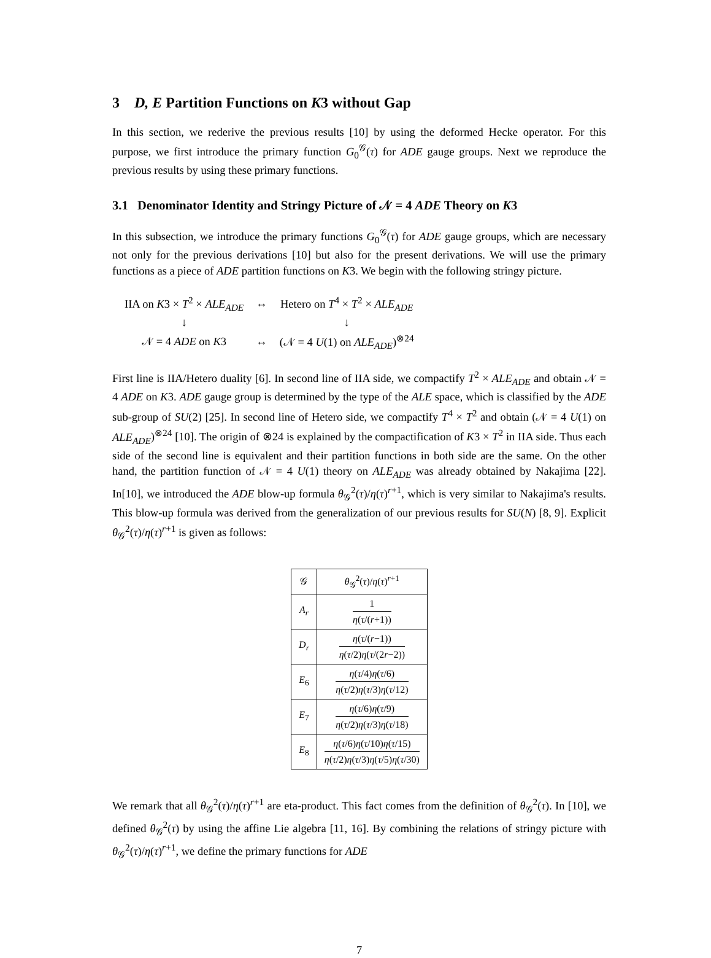3 D, E Partition Functions on K3 without Gap
In this section, we rederive the previous results [10] by using the deformed Hecke operator. For this purpose, we first introduce the primary function G<sub>0</sub><sup>𝒢</sup>(τ) for ADE gauge groups. Next we reproduce the previous results by using these primary functions.
3.1 Denominator Identity and Stringy Picture of 𝒩 = 4 ADE Theory on K3
In this subsection, we introduce the primary functions G<sub>0</sub><sup>𝒢</sup>(τ) for ADE gauge groups, which are necessary not only for the previous derivations [10] but also for the present derivations. We will use the primary functions as a piece of ADE partition functions on K3. We begin with the following stringy picture.
| IIA on K 3 × T<sup>2</sup> × ALE<sub>ADE</sub> | ↔ | Hetero on T<sup>4</sup> × T<sup>2</sup> × ALE<sub>ADE</sub> |
| ↓ | | ↓ |
| 𝒩 = 4 ADE on K 3 | ↔ | (𝒩 = 4 U (1) on ALE<sub>ADE</sub> )<sup>⊗24</sup> |
First line is IIA/Hetero duality [6]. In second line of IIA side, we compactify T<sup>2</sup> × ALE<sub>ADE</sub> and obtain 𝒩 = 4 ADE on K3. ADE gauge group is determined by the type of the ALE space, which is classified by the ADE sub-group of SU(2) [25]. In second line of Hetero side, we compactify T<sup>4</sup> × T<sup>2</sup> and obtain (𝒩 = 4 U(1) on ALE<sub>ADE</sub>)<sup>⊗24</sup> [10]. The origin of ⊗24 is explained by the compactification of K3 × T<sup>2</sup> in IIA side. Thus each side of the second line is equivalent and their partition functions in both side are the same. On the other hand, the partition function of 𝒩 = 4 U(1) theory on ALE<sub>ADE</sub> was already obtained by Nakajima [22]. In[10], we introduced the ADE blow-up formula θ<sub>𝒢</sub><sup>2</sup>(τ)/η(τ)<sup>r+1</sup>, which is very similar to Nakajima's results. This blow-up formula was derived from the generalization of our previous results for SU(N) [8, 9]. Explicit θ<sub>𝒢</sub><sup>2</sup>(τ)/η(τ)<sup>r+1</sup> is given as follows:
| 𝒢 | θ<sub>𝒢</sub><sup>2</sup>( τ )/ η ( τ )<sup>r+1</sup> |
| --- | --- |
| A<sub>r</sub> | 1 η ( τ /( r +1)) |
| D<sub>r</sub> | η ( τ /( r −1)) η ( τ /2) η ( τ /(2 r −2)) |
| E<sub>6</sub> | η ( τ /4) η ( τ /6) η ( τ /2) η ( τ /3) η ( τ /12) |
| E<sub>7</sub> | η ( τ /6) η ( τ /9) η ( τ /2) η ( τ /3) η ( τ /18) |
| E<sub>8</sub> | η ( τ /6) η ( τ /10) η ( τ /15) η ( τ /2) η ( τ /3) η ( τ /5) η ( τ /30) |
We remark that all θ<sub>𝒢</sub><sup>2</sup>(τ)/η(τ)<sup>r+1</sup> are eta-product. This fact comes from the definition of θ<sub>𝒢</sub><sup>2</sup>(τ). In [10], we defined θ<sub>𝒢</sub><sup>2</sup>(τ) by using the affine Lie algebra [11, 16]. By combining the relations of stringy picture with θ<sub>𝒢</sub><sup>2</sup>(τ)/η(τ)<sup>r+1</sup>, we define the primary functions for ADE
7